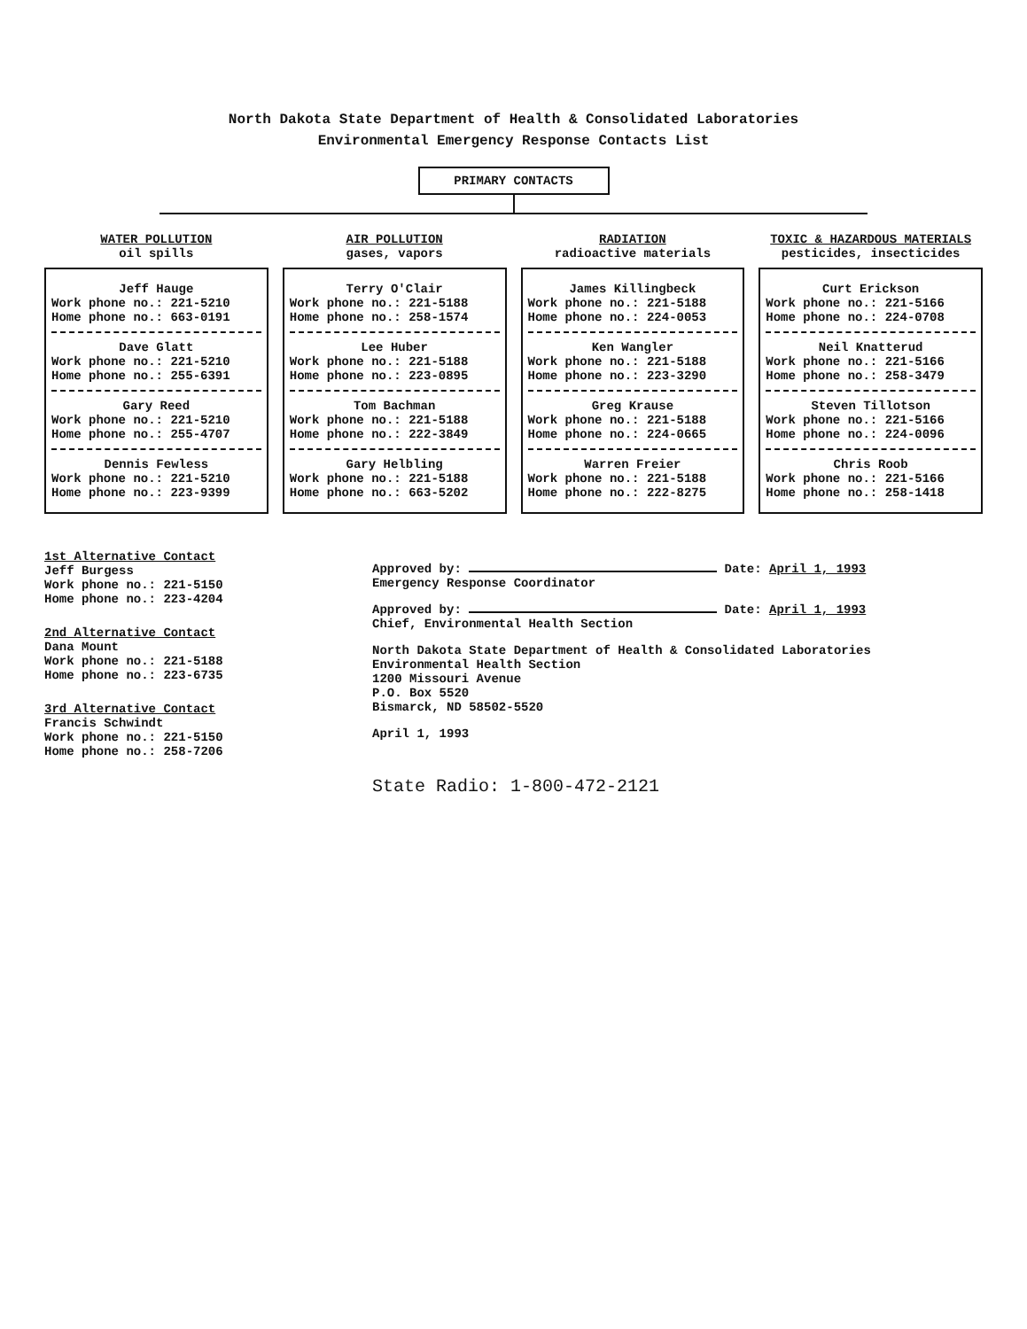North Dakota State Department of Health & Consolidated Laboratories
Environmental Emergency Response Contacts List
PRIMARY CONTACTS
WATER POLLUTION
oil spills
Jeff Hauge
Work phone no.: 221-5210
Home phone no.: 663-0191
Dave Glatt
Work phone no.: 221-5210
Home phone no.: 255-6391
Gary Reed
Work phone no.: 221-5210
Home phone no.: 255-4707
Dennis Fewless
Work phone no.: 221-5210
Home phone no.: 223-9399
AIR POLLUTION
gases, vapors
Terry O'Clair
Work phone no.: 221-5188
Home phone no.: 258-1574
Lee Huber
Work phone no.: 221-5188
Home phone no.: 223-0895
Tom Bachman
Work phone no.: 221-5188
Home phone no.: 222-3849
Gary Helbling
Work phone no.: 221-5188
Home phone no.: 663-5202
RADIATION
radioactive materials
James Killingbeck
Work phone no.: 221-5188
Home phone no.: 224-0053
Ken Wangler
Work phone no.: 221-5188
Home phone no.: 223-3290
Greg Krause
Work phone no.: 221-5188
Home phone no.: 224-0665
Warren Freier
Work phone no.: 221-5188
Home phone no.: 222-8275
TOXIC & HAZARDOUS MATERIALS
pesticides, insecticides
Curt Erickson
Work phone no.: 221-5166
Home phone no.: 224-0708
Neil Knatterud
Work phone no.: 221-5166
Home phone no.: 258-3479
Steven Tillotson
Work phone no.: 221-5166
Home phone no.: 224-0096
Chris Roob
Work phone no.: 221-5166
Home phone no.: 258-1418
1st Alternative Contact
Jeff Burgess
Work phone no.: 221-5150
Home phone no.: 223-4204
2nd Alternative Contact
Dana Mount
Work phone no.: 221-5188
Home phone no.: 223-6735
3rd Alternative Contact
Francis Schwindt
Work phone no.: 221-5150
Home phone no.: 258-7206
Approved by: Date: April 1, 1993
Emergency Response Coordinator
Approved by: Date: April 1, 1993
Chief, Environmental Health Section
North Dakota State Department of Health & Consolidated Laboratories
Environmental Health Section
1200 Missouri Avenue
P.O. Box 5520
Bismarck, ND 58502-5520
April 1, 1993
State Radio: 1-800-472-2121